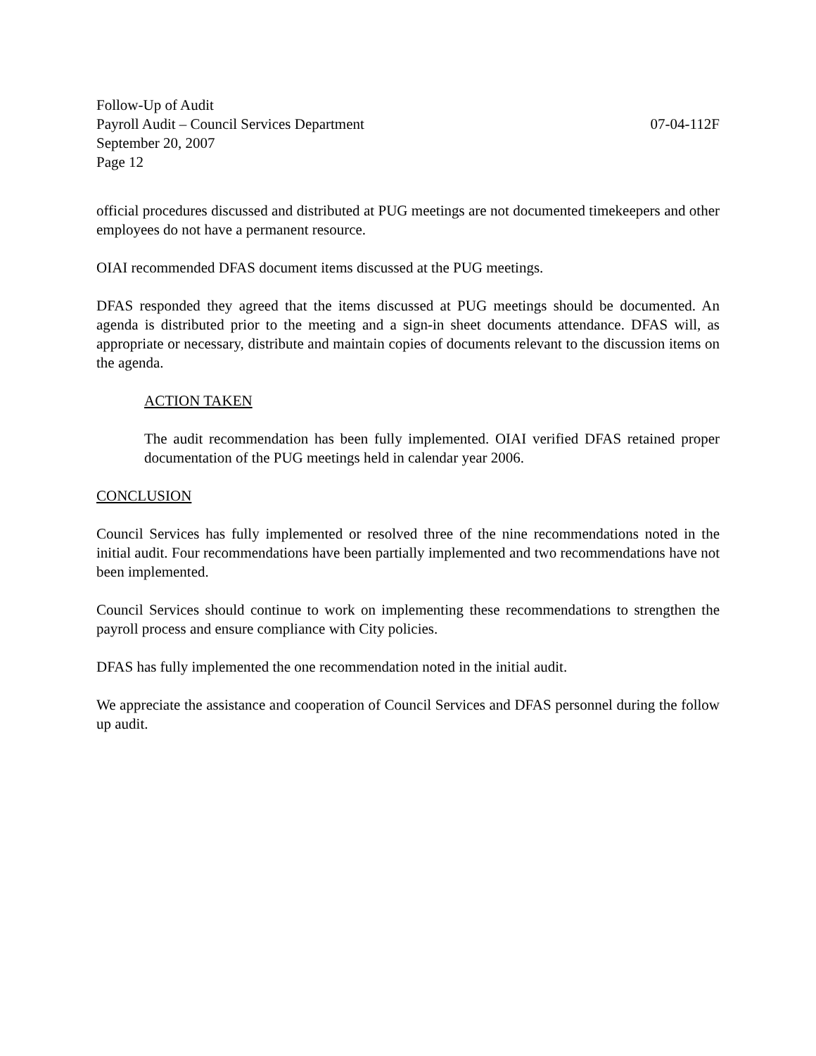Follow-Up of Audit
Payroll Audit – Council Services Department 07-04-112F
September 20, 2007
Page 12
official procedures discussed and distributed at PUG meetings are not documented timekeepers and other employees do not have a permanent resource.
OIAI recommended DFAS document items discussed at the PUG meetings.
DFAS responded they agreed that the items discussed at PUG meetings should be documented. An agenda is distributed prior to the meeting and a sign-in sheet documents attendance. DFAS will, as appropriate or necessary, distribute and maintain copies of documents relevant to the discussion items on the agenda.
ACTION TAKEN
The audit recommendation has been fully implemented. OIAI verified DFAS retained proper documentation of the PUG meetings held in calendar year 2006.
CONCLUSION
Council Services has fully implemented or resolved three of the nine recommendations noted in the initial audit. Four recommendations have been partially implemented and two recommendations have not been implemented.
Council Services should continue to work on implementing these recommendations to strengthen the payroll process and ensure compliance with City policies.
DFAS has fully implemented the one recommendation noted in the initial audit.
We appreciate the assistance and cooperation of Council Services and DFAS personnel during the follow up audit.